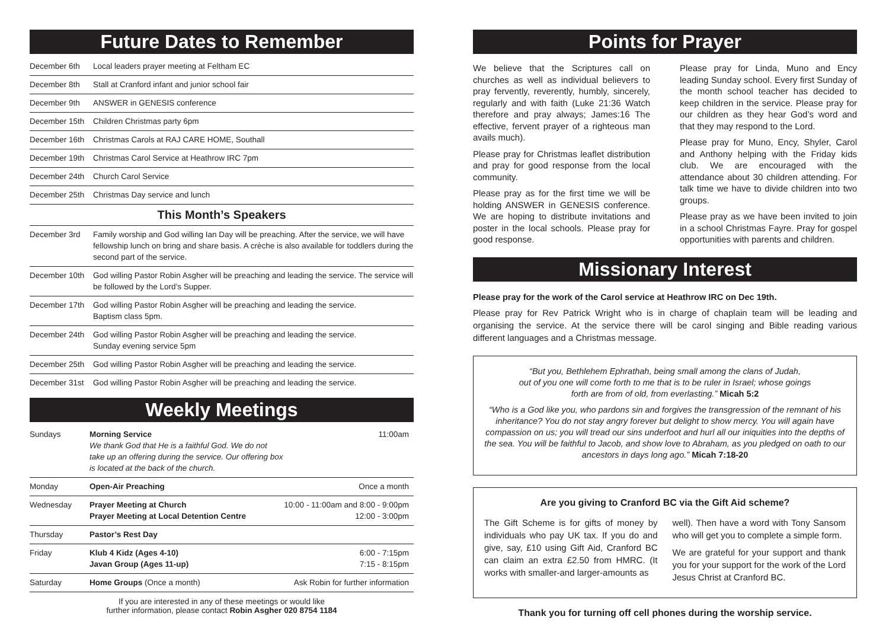Future Dates to Remember
| December 6th | Local leaders prayer meeting at Feltham EC |
| December 8th | Stall at Cranford infant and junior school fair |
| December 9th | ANSWER in GENESIS conference |
| December 15th | Children Christmas party 6pm |
| December 16th | Christmas Carols at RAJ CARE HOME, Southall |
| December 19th | Christmas Carol Service at Heathrow IRC 7pm |
| December 24th | Church Carol Service |
| December 25th | Christmas Day service and lunch |
This Month’s Speakers
| December 3rd | Family worship and God willing Ian Day will be preaching. After the service, we will have fellowship lunch on bring and share basis. A crèche is also available for toddlers during the second part of the service. |
| December 10th | God willing Pastor Robin Asgher will be preaching and leading the service. The service will be followed by the Lord’s Supper. |
| December 17th | God willing Pastor Robin Asgher will be preaching and leading the service. Baptism class 5pm. |
| December 24th | God willing Pastor Robin Asgher will be preaching and leading the service. Sunday evening service 5pm |
| December 25th | God willing Pastor Robin Asgher will be preaching and leading the service. |
| December 31st | God willing Pastor Robin Asgher will be preaching and leading the service. |
Weekly Meetings
| Sundays | Morning Service We thank God that He is a faithful God. We do not take up an offering during the service. Our offering box is located at the back of the church. | 11:00am |
| Monday | Open-Air Preaching | Once a month |
| Wednesday | Prayer Meeting at Church Prayer Meeting at Local Detention Centre | 10:00 - 11:00am and 8:00 - 9:00pm 12:00 - 3:00pm |
| Thursday | Pastor’s Rest Day | |
| Friday | Klub 4 Kidz (Ages 4-10) Javan Group (Ages 11-up) | 6:00 - 7:15pm 7:15 - 8:15pm |
| Saturday | Home Groups (Once a month) | Ask Robin for further information |
If you are interested in any of these meetings or would like
further information, please contact Robin Asgher 020 8754 1184
Points for Prayer
We believe that the Scriptures call on churches as well as individual believers to pray fervently, reverently, humbly, sincerely, regularly and with faith (Luke 21:36 Watch therefore and pray always; James:16 The effective, fervent prayer of a righteous man avails much).
Please pray for Christmas leaflet distribution and pray for good response from the local community.
Please pray as for the first time we will be holding ANSWER in GENESIS conference. We are hoping to distribute invitations and poster in the local schools. Please pray for good response.
Please pray for Linda, Muno and Ency leading Sunday school. Every first Sunday of the month school teacher has decided to keep children in the service. Please pray for our children as they hear God’s word and that they may respond to the Lord.
Please pray for Muno, Ency, Shyler, Carol and Anthony helping with the Friday kids club. We are encouraged with the attendance about 30 children attending. For talk time we have to divide children into two groups.
Please pray as we have been invited to join in a school Christmas Fayre. Pray for gospel opportunities with parents and children.
Missionary Interest
Please pray for the work of the Carol service at Heathrow IRC on Dec 19th.
Please pray for Rev Patrick Wright who is in charge of chaplain team will be leading and organising the service. At the service there will be carol singing and Bible reading various different languages and a Christmas message.
“But you, Bethlehem Ephrathah, being small among the clans of Judah,
out of you one will come forth to me that is to be ruler in Israel; whose goings
forth are from of old, from everlasting.” Micah 5:2
“Who is a God like you, who pardons sin and forgives the transgression of the remnant of his inheritance? You do not stay angry forever but delight to show mercy. You will again have compassion on us; you will tread our sins underfoot and hurl all our iniquities into the depths of the sea. You will be faithful to Jacob, and show love to Abraham, as you pledged on oath to our ancestors in days long ago.” Micah 7:18-20
Are you giving to Cranford BC via the Gift Aid scheme?
The Gift Scheme is for gifts of money by individuals who pay UK tax. If you do and give, say, £10 using Gift Aid, Cranford BC can claim an extra £2.50 from HMRC. (It works with smaller-and larger-amounts as
well). Then have a word with Tony Sansom who will get you to complete a simple form.
We are grateful for your support and thank you for your support for the work of the Lord Jesus Christ at Cranford BC.
Thank you for turning off cell phones during the worship service.